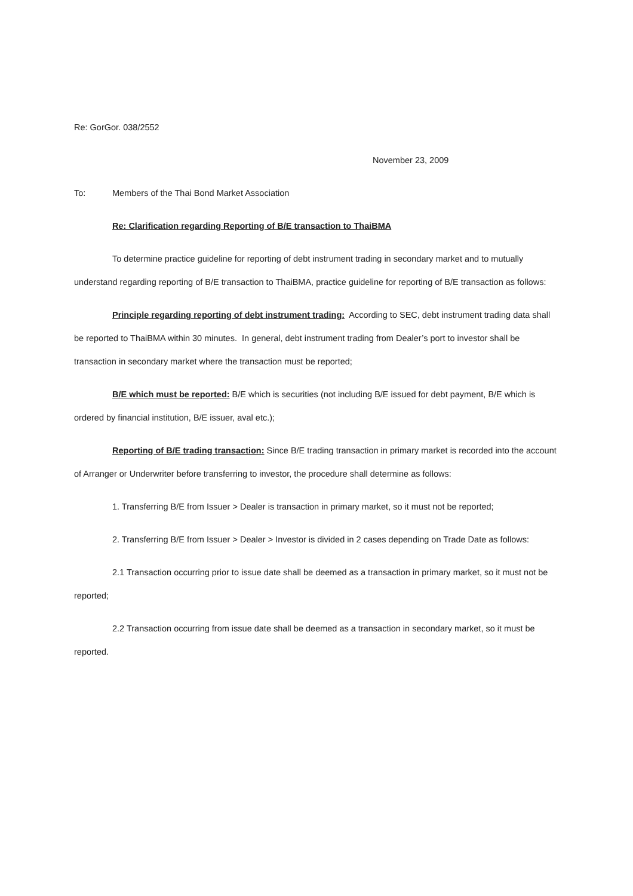Re: GorGor. 038/2552
November 23, 2009
To: Members of the Thai Bond Market Association
Re: Clarification regarding Reporting of B/E transaction to ThaiBMA
To determine practice guideline for reporting of debt instrument trading in secondary market and to mutually understand regarding reporting of B/E transaction to ThaiBMA, practice guideline for reporting of B/E transaction as follows:
Principle regarding reporting of debt instrument trading: According to SEC, debt instrument trading data shall be reported to ThaiBMA within 30 minutes. In general, debt instrument trading from Dealer’s port to investor shall be transaction in secondary market where the transaction must be reported;
B/E which must be reported: B/E which is securities (not including B/E issued for debt payment, B/E which is ordered by financial institution, B/E issuer, aval etc.);
Reporting of B/E trading transaction: Since B/E trading transaction in primary market is recorded into the account of Arranger or Underwriter before transferring to investor, the procedure shall determine as follows:
1. Transferring B/E from Issuer > Dealer is transaction in primary market, so it must not be reported;
2. Transferring B/E from Issuer > Dealer > Investor is divided in 2 cases depending on Trade Date as follows:
2.1 Transaction occurring prior to issue date shall be deemed as a transaction in primary market, so it must not be reported;
2.2 Transaction occurring from issue date shall be deemed as a transaction in secondary market, so it must be reported.